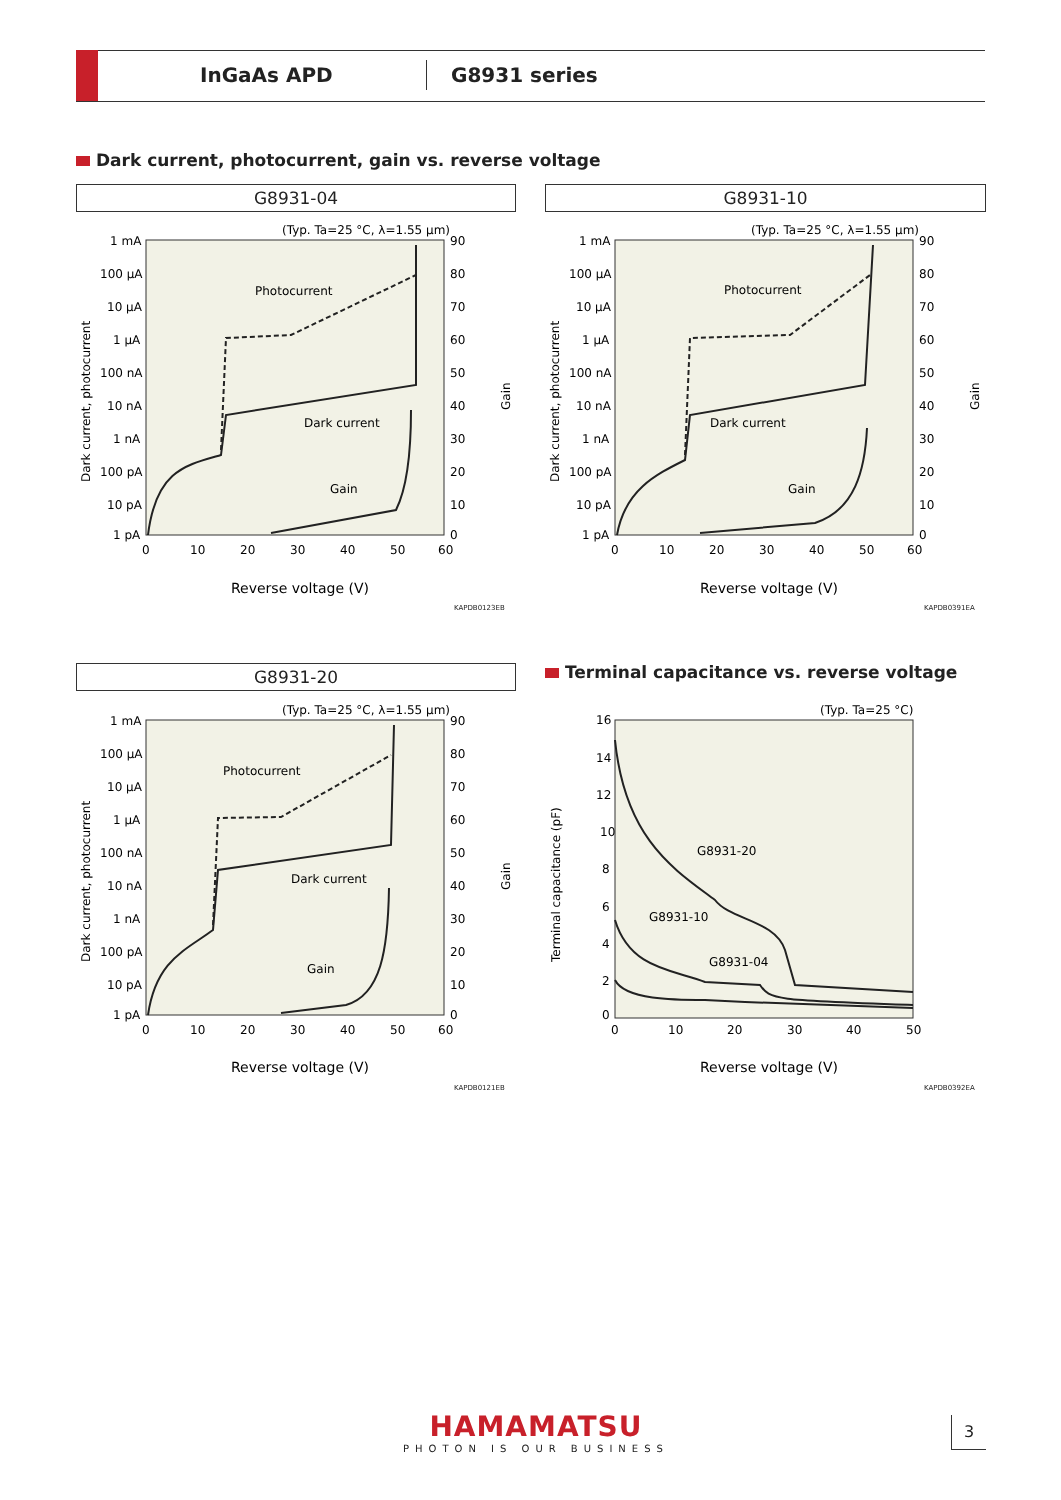InGaAs APD G8931 series
Dark current, photocurrent, gain vs. reverse voltage
G8931-04 G8931-10
G8931-20
Terminal capacitance vs. reverse voltage
(Typ. Ta=25 °C, λ=1.55 μm)
1 mA
100 μA
10 μA
1 μA
100 nA
10 nA
1 nA
100 pA
10 pA
1 pA
90
80
70
60
50
40
30
20
10
0
0
10
20
30
40
50
60
Photocurrent
Dark current
Gain
Dark current, photocurrent
Gain
Reverse voltage (V)
KAPDB0123EB
(Typ. Ta=25 °C, λ=1.55 μm)
1 mA
100 μA
10 μA
1 μA
100 nA
10 nA
1 nA
100 pA
10 pA
1 pA
90
80
70
60
50
40
30
20
10
0
0
10
20
30
40
50
60
Photocurrent
Dark current
Gain
Dark current, photocurrent
Gain
Reverse voltage (V)
KAPDB0391EA
(Typ. Ta=25 °C, λ=1.55 μm)
1 mA
100 μA
10 μA
1 μA
100 nA
10 nA
1 nA
100 pA
10 pA
1 pA
90
80
70
60
50
40
30
20
10
0
0
10
20
30
40
50
60
Photocurrent
Dark current
Gain
Dark current, photocurrent
Gain
Reverse voltage (V)
KAPDB0121EB
(Typ. Ta=25 °C)
16
14
12
10
8
6
4
2
0
0
10
20
30
40
50
G8931-20
G8931-10
G8931-04
Terminal capacitance (pF)
Reverse voltage (V)
KAPDB0392EA
HAMAMATSU
PHOTON IS OUR BUSINESS
3